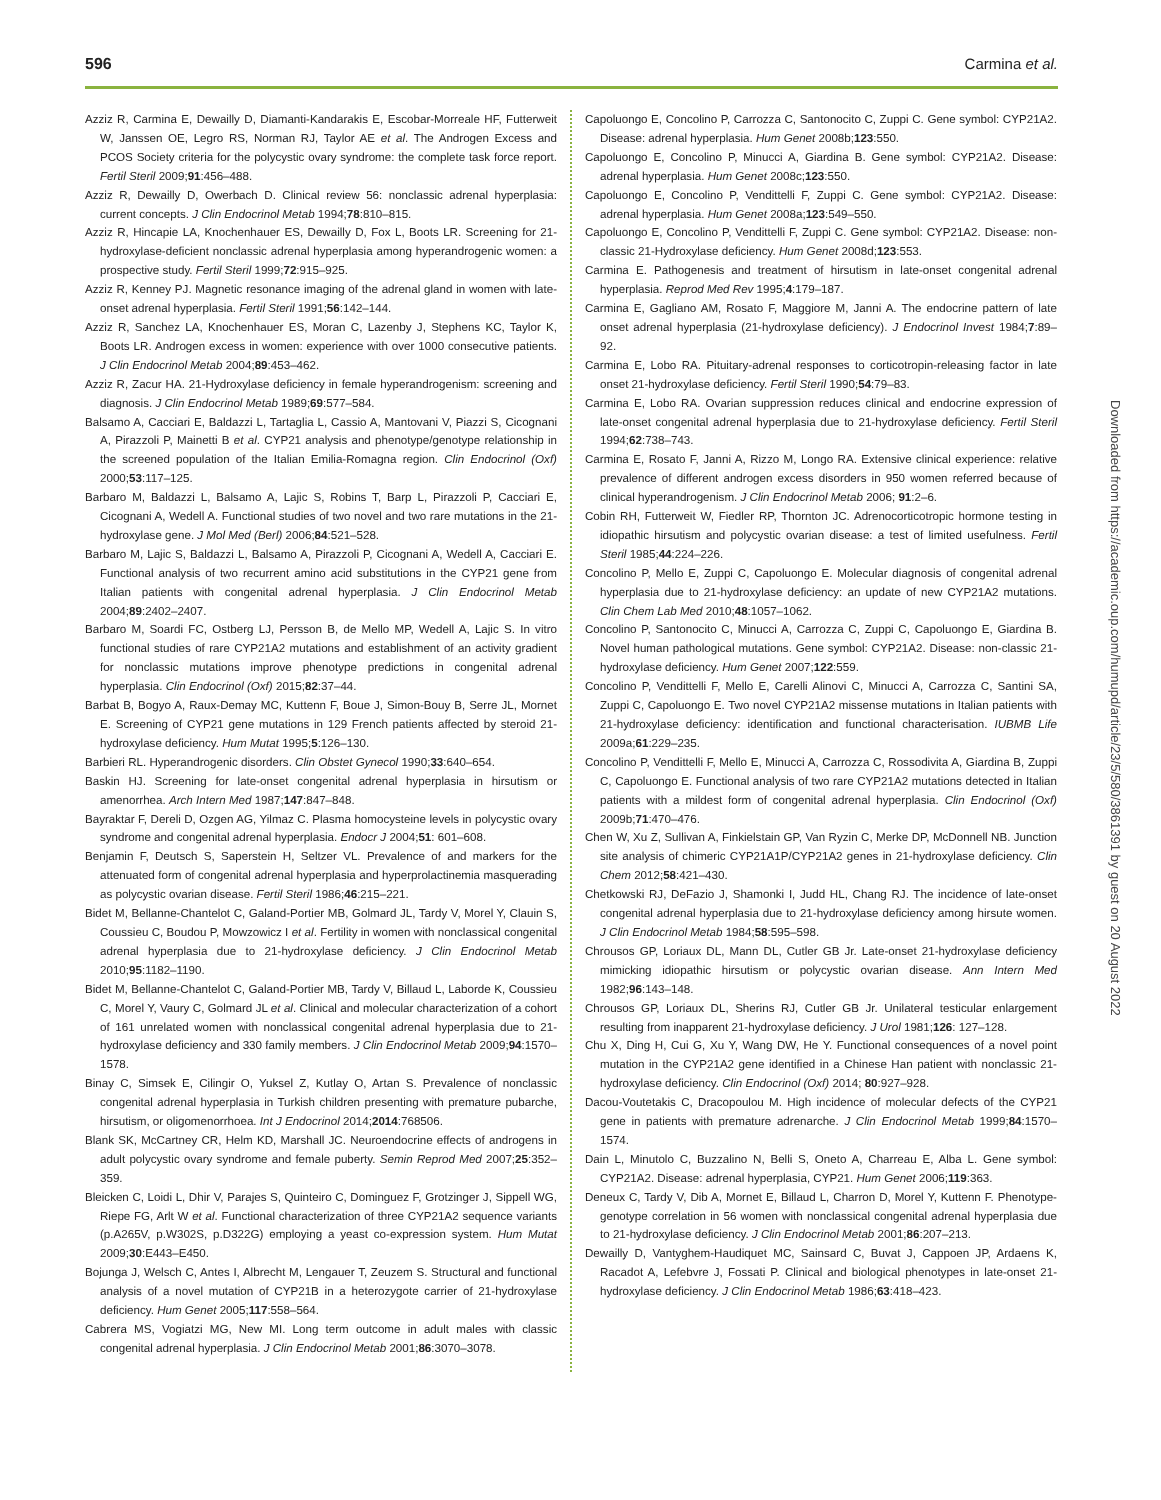596 Carmina et al.
Azziz R, Carmina E, Dewailly D, Diamanti-Kandarakis E, Escobar-Morreale HF, Futterweit W, Janssen OE, Legro RS, Norman RJ, Taylor AE et al. The Androgen Excess and PCOS Society criteria for the polycystic ovary syndrome: the complete task force report. Fertil Steril 2009;91:456–488.
Azziz R, Dewailly D, Owerbach D. Clinical review 56: nonclassic adrenal hyperplasia: current concepts. J Clin Endocrinol Metab 1994;78:810–815.
Azziz R, Hincapie LA, Knochenhauer ES, Dewailly D, Fox L, Boots LR. Screening for 21-hydroxylase-deficient nonclassic adrenal hyperplasia among hyperandrogenic women: a prospective study. Fertil Steril 1999;72:915–925.
Azziz R, Kenney PJ. Magnetic resonance imaging of the adrenal gland in women with late-onset adrenal hyperplasia. Fertil Steril 1991;56:142–144.
Azziz R, Sanchez LA, Knochenhauer ES, Moran C, Lazenby J, Stephens KC, Taylor K, Boots LR. Androgen excess in women: experience with over 1000 consecutive patients. J Clin Endocrinol Metab 2004;89:453–462.
Azziz R, Zacur HA. 21-Hydroxylase deficiency in female hyperandrogenism: screening and diagnosis. J Clin Endocrinol Metab 1989;69:577–584.
Balsamo A, Cacciari E, Baldazzi L, Tartaglia L, Cassio A, Mantovani V, Piazzi S, Cicognani A, Pirazzoli P, Mainetti B et al. CYP21 analysis and phenotype/genotype relationship in the screened population of the Italian Emilia-Romagna region. Clin Endocrinol (Oxf) 2000;53:117–125.
Barbaro M, Baldazzi L, Balsamo A, Lajic S, Robins T, Barp L, Pirazzoli P, Cacciari E, Cicognani A, Wedell A. Functional studies of two novel and two rare mutations in the 21-hydroxylase gene. J Mol Med (Berl) 2006;84:521–528.
Barbaro M, Lajic S, Baldazzi L, Balsamo A, Pirazzoli P, Cicognani A, Wedell A, Cacciari E. Functional analysis of two recurrent amino acid substitutions in the CYP21 gene from Italian patients with congenital adrenal hyperplasia. J Clin Endocrinol Metab 2004;89:2402–2407.
Barbaro M, Soardi FC, Ostberg LJ, Persson B, de Mello MP, Wedell A, Lajic S. In vitro functional studies of rare CYP21A2 mutations and establishment of an activity gradient for nonclassic mutations improve phenotype predictions in congenital adrenal hyperplasia. Clin Endocrinol (Oxf) 2015;82:37–44.
Barbat B, Bogyo A, Raux-Demay MC, Kuttenn F, Boue J, Simon-Bouy B, Serre JL, Mornet E. Screening of CYP21 gene mutations in 129 French patients affected by steroid 21-hydroxylase deficiency. Hum Mutat 1995;5:126–130.
Barbieri RL. Hyperandrogenic disorders. Clin Obstet Gynecol 1990;33:640–654.
Baskin HJ. Screening for late-onset congenital adrenal hyperplasia in hirsutism or amenorrhea. Arch Intern Med 1987;147:847–848.
Bayraktar F, Dereli D, Ozgen AG, Yilmaz C. Plasma homocysteine levels in polycystic ovary syndrome and congenital adrenal hyperplasia. Endocr J 2004;51: 601–608.
Benjamin F, Deutsch S, Saperstein H, Seltzer VL. Prevalence of and markers for the attenuated form of congenital adrenal hyperplasia and hyperprolactinemia masquerading as polycystic ovarian disease. Fertil Steril 1986;46:215–221.
Bidet M, Bellanne-Chantelot C, Galand-Portier MB, Golmard JL, Tardy V, Morel Y, Clauin S, Coussieu C, Boudou P, Mowzowicz I et al. Fertility in women with nonclassical congenital adrenal hyperplasia due to 21-hydroxylase deficiency. J Clin Endocrinol Metab 2010;95:1182–1190.
Bidet M, Bellanne-Chantelot C, Galand-Portier MB, Tardy V, Billaud L, Laborde K, Coussieu C, Morel Y, Vaury C, Golmard JL et al. Clinical and molecular characterization of a cohort of 161 unrelated women with nonclassical congenital adrenal hyperplasia due to 21-hydroxylase deficiency and 330 family members. J Clin Endocrinol Metab 2009;94:1570–1578.
Binay C, Simsek E, Cilingir O, Yuksel Z, Kutlay O, Artan S. Prevalence of nonclassic congenital adrenal hyperplasia in Turkish children presenting with premature pubarche, hirsutism, or oligomenorrhoea. Int J Endocrinol 2014;2014:768506.
Blank SK, McCartney CR, Helm KD, Marshall JC. Neuroendocrine effects of androgens in adult polycystic ovary syndrome and female puberty. Semin Reprod Med 2007;25:352–359.
Bleicken C, Loidi L, Dhir V, Parajes S, Quinteiro C, Dominguez F, Grotzinger J, Sippell WG, Riepe FG, Arlt W et al. Functional characterization of three CYP21A2 sequence variants (p.A265V, p.W302S, p.D322G) employing a yeast co-expression system. Hum Mutat 2009;30:E443–E450.
Bojunga J, Welsch C, Antes I, Albrecht M, Lengauer T, Zeuzem S. Structural and functional analysis of a novel mutation of CYP21B in a heterozygote carrier of 21-hydroxylase deficiency. Hum Genet 2005;117:558–564.
Cabrera MS, Vogiatzi MG, New MI. Long term outcome in adult males with classic congenital adrenal hyperplasia. J Clin Endocrinol Metab 2001;86:3070–3078.
Capoluongo E, Concolino P, Carrozza C, Santonocito C, Zuppi C. Gene symbol: CYP21A2. Disease: adrenal hyperplasia. Hum Genet 2008b;123:550.
Capoluongo E, Concolino P, Minucci A, Giardina B. Gene symbol: CYP21A2. Disease: adrenal hyperplasia. Hum Genet 2008c;123:550.
Capoluongo E, Concolino P, Vendittelli F, Zuppi C. Gene symbol: CYP21A2. Disease: adrenal hyperplasia. Hum Genet 2008a;123:549–550.
Capoluongo E, Concolino P, Vendittelli F, Zuppi C. Gene symbol: CYP21A2. Disease: non-classic 21-Hydroxylase deficiency. Hum Genet 2008d;123:553.
Carmina E. Pathogenesis and treatment of hirsutism in late-onset congenital adrenal hyperplasia. Reprod Med Rev 1995;4:179–187.
Carmina E, Gagliano AM, Rosato F, Maggiore M, Janni A. The endocrine pattern of late onset adrenal hyperplasia (21-hydroxylase deficiency). J Endocrinol Invest 1984;7:89–92.
Carmina E, Lobo RA. Pituitary-adrenal responses to corticotropin-releasing factor in late onset 21-hydroxylase deficiency. Fertil Steril 1990;54:79–83.
Carmina E, Lobo RA. Ovarian suppression reduces clinical and endocrine expression of late-onset congenital adrenal hyperplasia due to 21-hydroxylase deficiency. Fertil Steril 1994;62:738–743.
Carmina E, Rosato F, Janni A, Rizzo M, Longo RA. Extensive clinical experience: relative prevalence of different androgen excess disorders in 950 women referred because of clinical hyperandrogenism. J Clin Endocrinol Metab 2006; 91:2–6.
Cobin RH, Futterweit W, Fiedler RP, Thornton JC. Adrenocorticotropic hormone testing in idiopathic hirsutism and polycystic ovarian disease: a test of limited usefulness. Fertil Steril 1985;44:224–226.
Concolino P, Mello E, Zuppi C, Capoluongo E. Molecular diagnosis of congenital adrenal hyperplasia due to 21-hydroxylase deficiency: an update of new CYP21A2 mutations. Clin Chem Lab Med 2010;48:1057–1062.
Concolino P, Santonocito C, Minucci A, Carrozza C, Zuppi C, Capoluongo E, Giardina B. Novel human pathological mutations. Gene symbol: CYP21A2. Disease: non-classic 21-hydroxylase deficiency. Hum Genet 2007;122:559.
Concolino P, Vendittelli F, Mello E, Carelli Alinovi C, Minucci A, Carrozza C, Santini SA, Zuppi C, Capoluongo E. Two novel CYP21A2 missense mutations in Italian patients with 21-hydroxylase deficiency: identification and functional characterisation. IUBMB Life 2009a;61:229–235.
Concolino P, Vendittelli F, Mello E, Minucci A, Carrozza C, Rossodivita A, Giardina B, Zuppi C, Capoluongo E. Functional analysis of two rare CYP21A2 mutations detected in Italian patients with a mildest form of congenital adrenal hyperplasia. Clin Endocrinol (Oxf) 2009b;71:470–476.
Chen W, Xu Z, Sullivan A, Finkielstain GP, Van Ryzin C, Merke DP, McDonnell NB. Junction site analysis of chimeric CYP21A1P/CYP21A2 genes in 21-hydroxylase deficiency. Clin Chem 2012;58:421–430.
Chetkowski RJ, DeFazio J, Shamonki I, Judd HL, Chang RJ. The incidence of late-onset congenital adrenal hyperplasia due to 21-hydroxylase deficiency among hirsute women. J Clin Endocrinol Metab 1984;58:595–598.
Chrousos GP, Loriaux DL, Mann DL, Cutler GB Jr. Late-onset 21-hydroxylase deficiency mimicking idiopathic hirsutism or polycystic ovarian disease. Ann Intern Med 1982;96:143–148.
Chrousos GP, Loriaux DL, Sherins RJ, Cutler GB Jr. Unilateral testicular enlargement resulting from inapparent 21-hydroxylase deficiency. J Urol 1981;126: 127–128.
Chu X, Ding H, Cui G, Xu Y, Wang DW, He Y. Functional consequences of a novel point mutation in the CYP21A2 gene identified in a Chinese Han patient with nonclassic 21-hydroxylase deficiency. Clin Endocrinol (Oxf) 2014; 80:927–928.
Dacou-Voutetakis C, Dracopoulou M. High incidence of molecular defects of the CYP21 gene in patients with premature adrenarche. J Clin Endocrinol Metab 1999;84:1570–1574.
Dain L, Minutolo C, Buzzalino N, Belli S, Oneto A, Charreau E, Alba L. Gene symbol: CYP21A2. Disease: adrenal hyperplasia, CYP21. Hum Genet 2006;119:363.
Deneux C, Tardy V, Dib A, Mornet E, Billaud L, Charron D, Morel Y, Kuttenn F. Phenotype-genotype correlation in 56 women with nonclassical congenital adrenal hyperplasia due to 21-hydroxylase deficiency. J Clin Endocrinol Metab 2001;86:207–213.
Dewailly D, Vantyghem-Haudiquet MC, Sainsard C, Buvat J, Cappoen JP, Ardaens K, Racadot A, Lefebvre J, Fossati P. Clinical and biological phenotypes in late-onset 21-hydroxylase deficiency. J Clin Endocrinol Metab 1986;63:418–423.
Downloaded from https://academic.oup.com/humupd/article/23/5/580/3861391 by guest on 20 August 2022